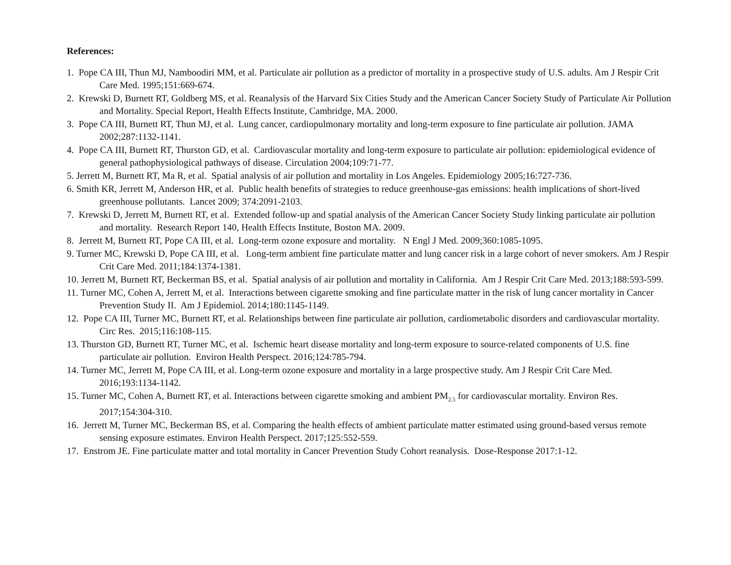References:
1. Pope CA III, Thun MJ, Namboodiri MM, et al. Particulate air pollution as a predictor of mortality in a prospective study of U.S. adults. Am J Respir Crit Care Med. 1995;151:669-674.
2. Krewski D, Burnett RT, Goldberg MS, et al. Reanalysis of the Harvard Six Cities Study and the American Cancer Society Study of Particulate Air Pollution and Mortality. Special Report, Health Effects Institute, Cambridge, MA. 2000.
3. Pope CA III, Burnett RT, Thun MJ, et al. Lung cancer, cardiopulmonary mortality and long-term exposure to fine particulate air pollution. JAMA 2002;287:1132-1141.
4. Pope CA III, Burnett RT, Thurston GD, et al. Cardiovascular mortality and long-term exposure to particulate air pollution: epidemiological evidence of general pathophysiological pathways of disease. Circulation 2004;109:71-77.
5. Jerrett M, Burnett RT, Ma R, et al. Spatial analysis of air pollution and mortality in Los Angeles. Epidemiology 2005;16:727-736.
6. Smith KR, Jerrett M, Anderson HR, et al. Public health benefits of strategies to reduce greenhouse-gas emissions: health implications of short-lived greenhouse pollutants. Lancet 2009; 374:2091-2103.
7. Krewski D, Jerrett M, Burnett RT, et al. Extended follow-up and spatial analysis of the American Cancer Society Study linking particulate air pollution and mortality. Research Report 140, Health Effects Institute, Boston MA. 2009.
8. Jerrett M, Burnett RT, Pope CA III, et al. Long-term ozone exposure and mortality. N Engl J Med. 2009;360:1085-1095.
9. Turner MC, Krewski D, Pope CA III, et al. Long-term ambient fine particulate matter and lung cancer risk in a large cohort of never smokers. Am J Respir Crit Care Med. 2011;184:1374-1381.
10. Jerrett M, Burnett RT, Beckerman BS, et al. Spatial analysis of air pollution and mortality in California. Am J Respir Crit Care Med. 2013;188:593-599.
11. Turner MC, Cohen A, Jerrett M, et al. Interactions between cigarette smoking and fine particulate matter in the risk of lung cancer mortality in Cancer Prevention Study II. Am J Epidemiol. 2014;180:1145-1149.
12. Pope CA III, Turner MC, Burnett RT, et al. Relationships between fine particulate air pollution, cardiometabolic disorders and cardiovascular mortality. Circ Res. 2015;116:108-115.
13. Thurston GD, Burnett RT, Turner MC, et al. Ischemic heart disease mortality and long-term exposure to source-related components of U.S. fine particulate air pollution. Environ Health Perspect. 2016;124:785-794.
14. Turner MC, Jerrett M, Pope CA III, et al. Long-term ozone exposure and mortality in a large prospective study. Am J Respir Crit Care Med. 2016;193:1134-1142.
15. Turner MC, Cohen A, Burnett RT, et al. Interactions between cigarette smoking and ambient PM<sub>2.5</sub> for cardiovascular mortality. Environ Res. 2017;154:304-310.
16. Jerrett M, Turner MC, Beckerman BS, et al. Comparing the health effects of ambient particulate matter estimated using ground-based versus remote sensing exposure estimates. Environ Health Perspect. 2017;125:552-559.
17. Enstrom JE. Fine particulate matter and total mortality in Cancer Prevention Study Cohort reanalysis. Dose-Response 2017:1-12.